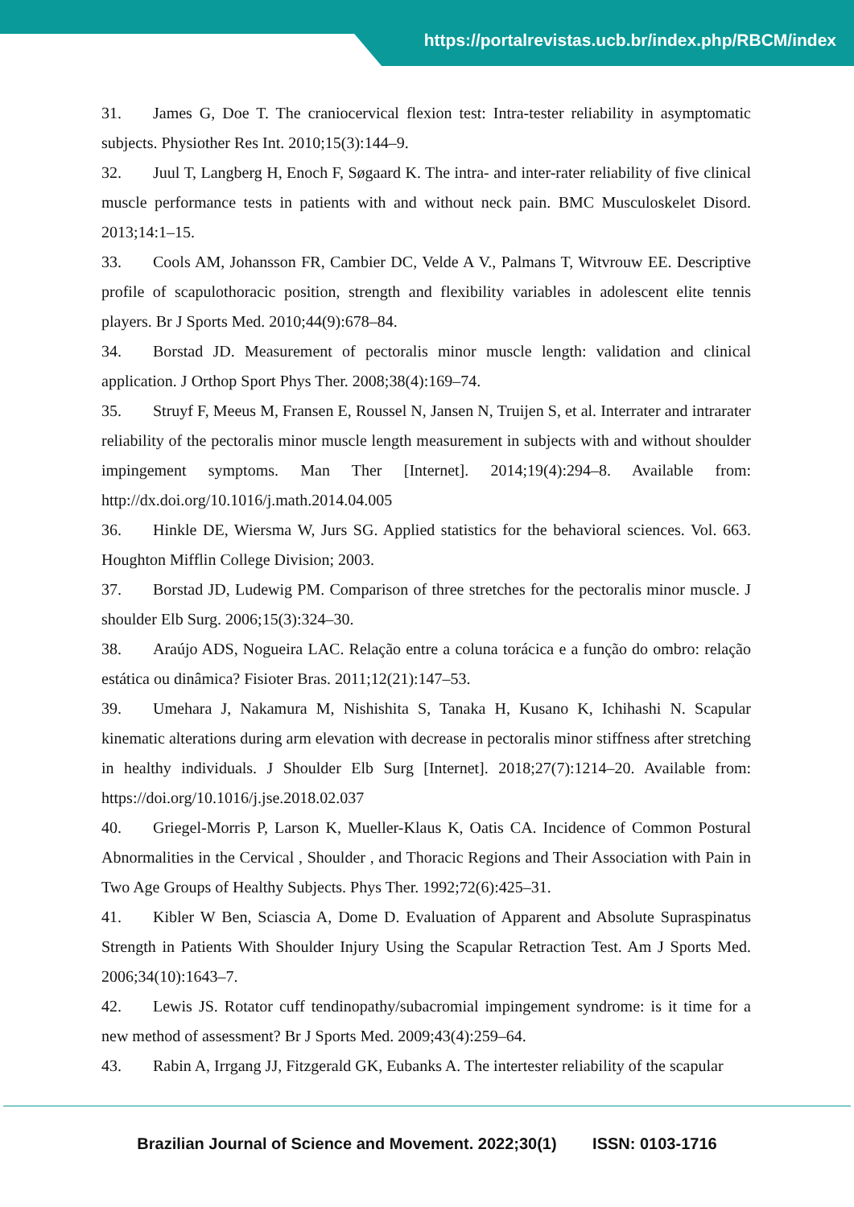https://portalrevistas.ucb.br/index.php/RBCM/index
31. James G, Doe T. The craniocervical flexion test: Intra-tester reliability in asymptomatic subjects. Physiother Res Int. 2010;15(3):144–9.
32. Juul T, Langberg H, Enoch F, Søgaard K. The intra- and inter-rater reliability of five clinical muscle performance tests in patients with and without neck pain. BMC Musculoskelet Disord. 2013;14:1–15.
33. Cools AM, Johansson FR, Cambier DC, Velde A V., Palmans T, Witvrouw EE. Descriptive profile of scapulothoracic position, strength and flexibility variables in adolescent elite tennis players. Br J Sports Med. 2010;44(9):678–84.
34. Borstad JD. Measurement of pectoralis minor muscle length: validation and clinical application. J Orthop Sport Phys Ther. 2008;38(4):169–74.
35. Struyf F, Meeus M, Fransen E, Roussel N, Jansen N, Truijen S, et al. Interrater and intrarater reliability of the pectoralis minor muscle length measurement in subjects with and without shoulder impingement symptoms. Man Ther [Internet]. 2014;19(4):294–8. Available from: http://dx.doi.org/10.1016/j.math.2014.04.005
36. Hinkle DE, Wiersma W, Jurs SG. Applied statistics for the behavioral sciences. Vol. 663. Houghton Mifflin College Division; 2003.
37. Borstad JD, Ludewig PM. Comparison of three stretches for the pectoralis minor muscle. J shoulder Elb Surg. 2006;15(3):324–30.
38. Araújo ADS, Nogueira LAC. Relação entre a coluna torácica e a função do ombro: relação estática ou dinâmica? Fisioter Bras. 2011;12(21):147–53.
39. Umehara J, Nakamura M, Nishishita S, Tanaka H, Kusano K, Ichihashi N. Scapular kinematic alterations during arm elevation with decrease in pectoralis minor stiffness after stretching in healthy individuals. J Shoulder Elb Surg [Internet]. 2018;27(7):1214–20. Available from: https://doi.org/10.1016/j.jse.2018.02.037
40. Griegel-Morris P, Larson K, Mueller-Klaus K, Oatis CA. Incidence of Common Postural Abnormalities in the Cervical , Shoulder , and Thoracic Regions and Their Association with Pain in Two Age Groups of Healthy Subjects. Phys Ther. 1992;72(6):425–31.
41. Kibler W Ben, Sciascia A, Dome D. Evaluation of Apparent and Absolute Supraspinatus Strength in Patients With Shoulder Injury Using the Scapular Retraction Test. Am J Sports Med. 2006;34(10):1643–7.
42. Lewis JS. Rotator cuff tendinopathy/subacromial impingement syndrome: is it time for a new method of assessment? Br J Sports Med. 2009;43(4):259–64.
43. Rabin A, Irrgang JJ, Fitzgerald GK, Eubanks A. The intertester reliability of the scapular
Brazilian Journal of Science and Movement. 2022;30(1) ISSN: 0103-1716